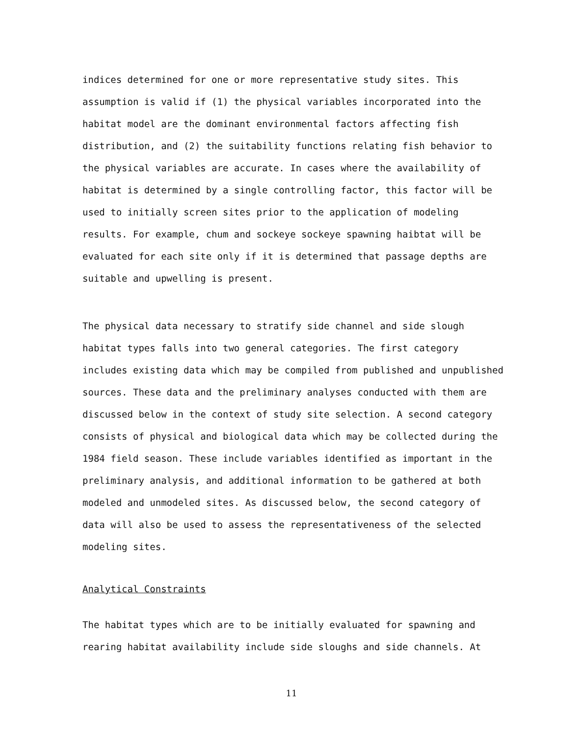indices determined for one or more representative study sites. This assumption is valid if (1) the physical variables incorporated into the habitat model are the dominant environmental factors affecting fish distribution, and (2) the suitability functions relating fish behavior to the physical variables are accurate. In cases where the availability of habitat is determined by a single controlling factor, this factor will be used to initially screen sites prior to the application of modeling results. For example, chum and sockeye sockeye spawning haibtat will be evaluated for each site only if it is determined that passage depths are suitable and upwelling is present.
The physical data necessary to stratify side channel and side slough habitat types falls into two general categories. The first category includes existing data which may be compiled from published and unpublished sources. These data and the preliminary analyses conducted with them are discussed below in the context of study site selection. A second category consists of physical and biological data which may be collected during the 1984 field season. These include variables identified as important in the preliminary analysis, and additional information to be gathered at both modeled and unmodeled sites. As discussed below, the second category of data will also be used to assess the representativeness of the selected modeling sites.
Analytical Constraints
The habitat types which are to be initially evaluated for spawning and rearing habitat availability include side sloughs and side channels. At
11